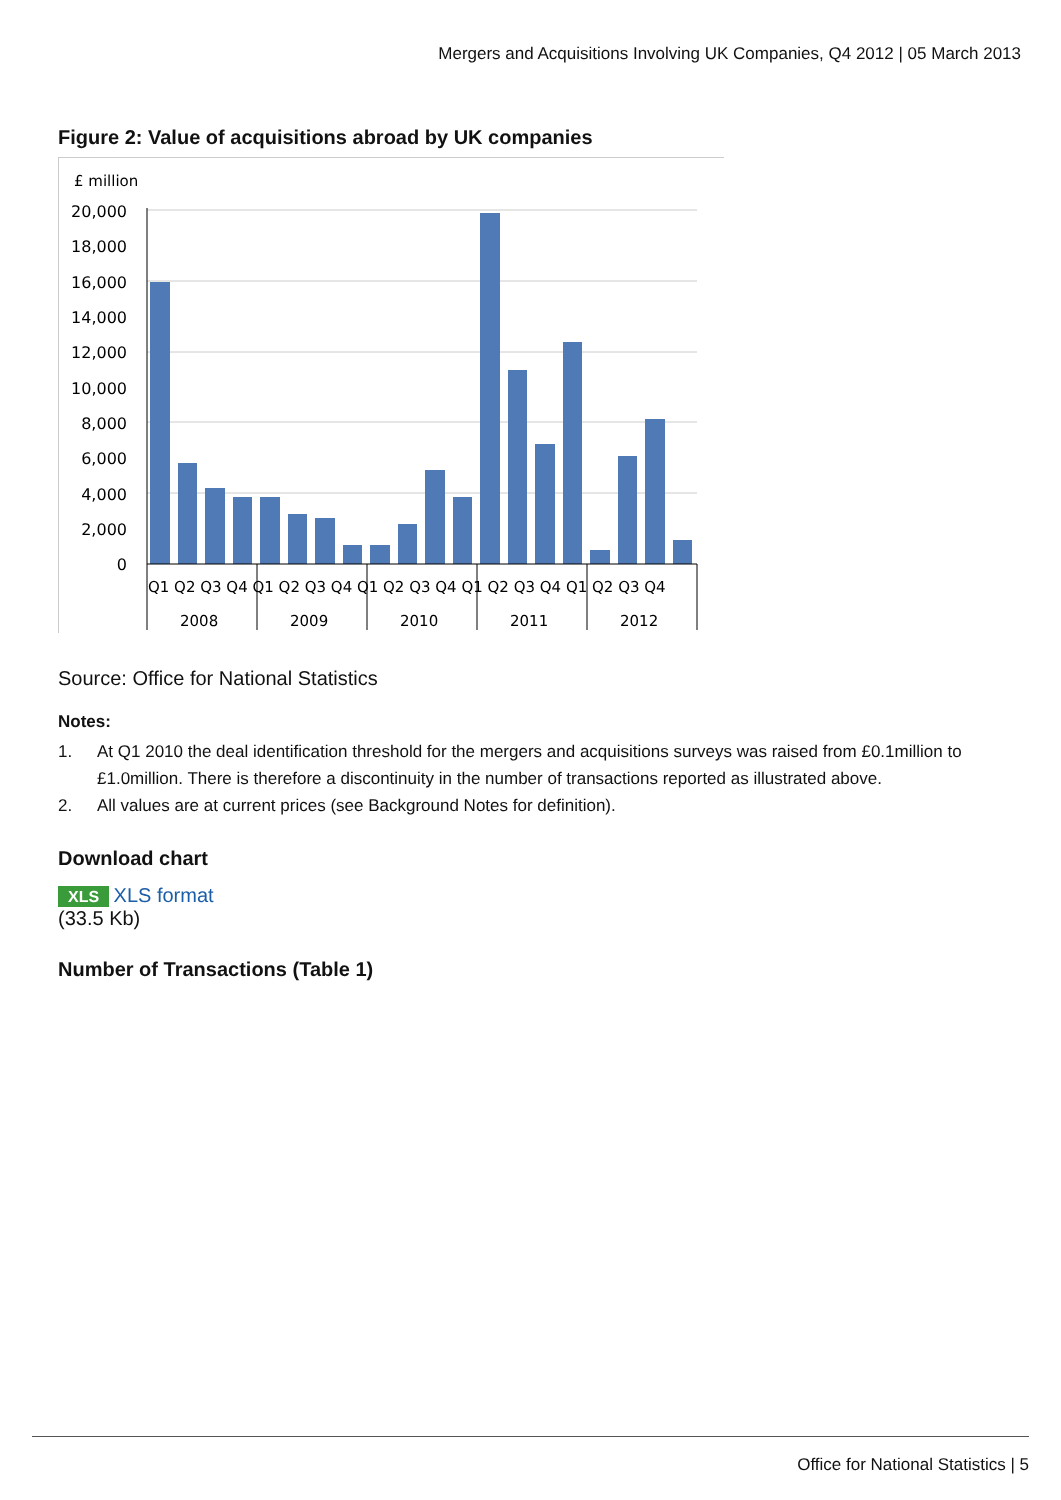Mergers and Acquisitions Involving UK Companies, Q4 2012 | 05 March 2013
Figure 2: Value of acquisitions abroad by UK companies
£ million
20,000
18,000
16,000
14,000
12,000
10,000
8,000
6,000
4,000
2,000
0
Q1 Q2 Q3 Q4 Q1 Q2 Q3 Q4 Q1 Q2 Q3 Q4 Q1 Q2 Q3 Q4 Q1 Q2 Q3 Q4
2008
2009
2010
2011
2012
Source: Office for National Statistics
Notes:
1. At Q1 2010 the deal identification threshold for the mergers and acquisitions surveys was raised from £0.1million to £1.0million. There is therefore a discontinuity in the number of transactions reported as illustrated above.
2. All values are at current prices (see Background Notes for definition).
Download chart
XLS XLS format
(33.5 Kb)
Number of Transactions (Table 1)
Office for National Statistics | 5